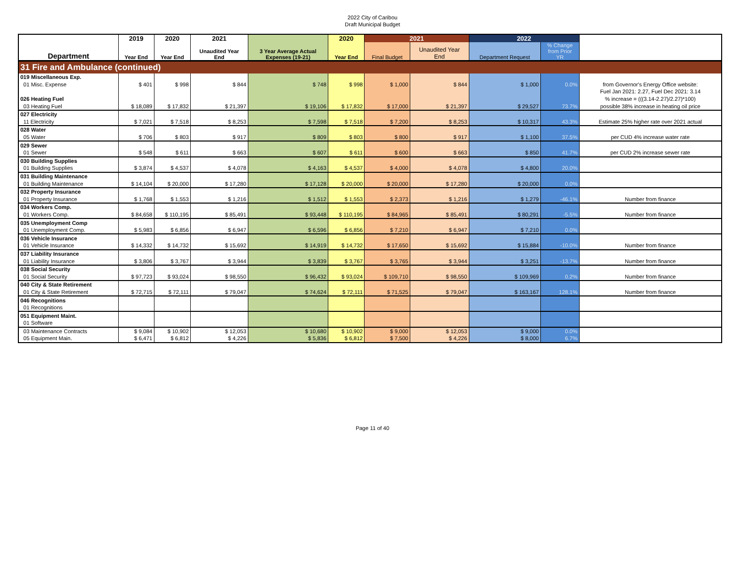2022 City of Caribou
Draft Municipal Budget
| | 2019 | 2020 | 2021 | | 2020 | 2021 | | 2022 | | |
| --- | --- | --- | --- | --- | --- | --- | --- | --- | --- | --- |
| Department | Year End | Year End | Unaudited Year End | 3 Year Average Actual Expenses (19-21) | Year End | Final Budget | Unaudited Year End | Department Request | % Change from Prior YR | |
| 31 Fire and Ambulance (continued) | | | | | | | | | | |
| 019 Miscellaneous Exp. | | | | | | | | | | |
| 01 Misc. Expense | $ 401 | $ 998 | $ 844 | $ 748 | $ 998 | $ 1,000 | $ 844 | $ 1,000 | 0.0% | from Governor's Energy Office website: |
| | | | | | | | | | | Fuel Jan 2021: 2.27, Fuel Dec 2021: 3.14 |
| 026 Heating Fuel | | | | | | | | | | % increase = (((3.14-2.27)/2.27)*100) |
| 03 Heating Fuel | $ 18,089 | $ 17,832 | $ 21,397 | $ 19,106 | $ 17,832 | $ 17,000 | $ 21,397 | $ 29,527 | 73.7% | possible 38% increase in heating oil price |
| 027 Electricity | | | | | | | | | | |
| 11 Electricity | $ 7,021 | $ 7,518 | $ 8,253 | $ 7,598 | $ 7,518 | $ 7,200 | $ 8,253 | $ 10,317 | 43.3% | Estimate 25% higher rate over 2021 actual |
| 028 Water | | | | | | | | | | |
| 05 Water | $ 706 | $ 803 | $ 917 | $ 809 | $ 803 | $ 800 | $ 917 | $ 1,100 | 37.5% | per CUD 4% increase water rate |
| 029 Sewer | | | | | | | | | | |
| 01 Sewer | $ 548 | $ 611 | $ 663 | $ 607 | $ 611 | $ 600 | $ 663 | $ 850 | 41.7% | per CUD 2% increase sewer rate |
| 030 Building Supplies | | | | | | | | | | |
| 01 Building Supplies | $ 3,874 | $ 4,537 | $ 4,078 | $ 4,163 | $ 4,537 | $ 4,000 | $ 4,078 | $ 4,800 | 20.0% | |
| 031 Building Maintenance | | | | | | | | | | |
| 01 Building Maintenance | $ 14,104 | $ 20,000 | $ 17,280 | $ 17,128 | $ 20,000 | $ 20,000 | $ 17,280 | $ 20,000 | 0.0% | |
| 032 Property Insurance | | | | | | | | | | |
| 01 Property Insurance | $ 1,768 | $ 1,553 | $ 1,216 | $ 1,512 | $ 1,553 | $ 2,373 | $ 1,216 | $ 1,279 | -46.1% | Number from finance |
| 034 Workers Comp. | | | | | | | | | | |
| 01 Workers Comp. | $ 84,658 | $ 110,195 | $ 85,491 | $ 93,448 | $ 110,195 | $ 84,965 | $ 85,491 | $ 80,291 | -5.5% | Number from finance |
| 035 Unemployment Comp | | | | | | | | | | |
| 01 Unemployment Comp. | $ 5,983 | $ 6,856 | $ 6,947 | $ 6,596 | $ 6,856 | $ 7,210 | $ 6,947 | $ 7,210 | 0.0% | |
| 036 Vehicle Insurance | | | | | | | | | | |
| 01 Vehicle Insurance | $ 14,332 | $ 14,732 | $ 15,692 | $ 14,919 | $ 14,732 | $ 17,650 | $ 15,692 | $ 15,884 | -10.0% | Number from finance |
| 037 Liability Insurance | | | | | | | | | | |
| 01 Liability Insurance | $ 3,806 | $ 3,767 | $ 3,944 | $ 3,839 | $ 3,767 | $ 3,765 | $ 3,944 | $ 3,251 | -13.7% | Number from finance |
| 038 Social Security | | | | | | | | | | |
| 01 Social Security | $ 97,723 | $ 93,024 | $ 98,550 | $ 96,432 | $ 93,024 | $ 109,710 | $ 98,550 | $ 109,969 | 0.2% | Number from finance |
| 040 City & State Retirement | | | | | | | | | | |
| 01 City & State Retirement | $ 72,715 | $ 72,111 | $ 79,047 | $ 74,624 | $ 72,111 | $ 71,525 | $ 79,047 | $ 163,167 | 128.1% | Number from finance |
| 046 Recognitions | | | | | | | | | | |
| 01 Recognitions | | | | | | | | | | |
| 051 Equipment Maint. | | | | | | | | | | |
| 01 Software | | | | | | | | | | |
| 03 Maintenance Contracts | $ 9,084 | $ 10,902 | $ 12,053 | $ 10,680 | $ 10,902 | $ 9,000 | $ 12,053 | $ 9,000 | 0.0% | |
| 05 Equipment Main. | $ 6,471 | $ 6,812 | $ 4,226 | $ 5,836 | $ 6,812 | $ 7,500 | $ 4,226 | $ 8,000 | 6.7% | |
Page 11 of 40